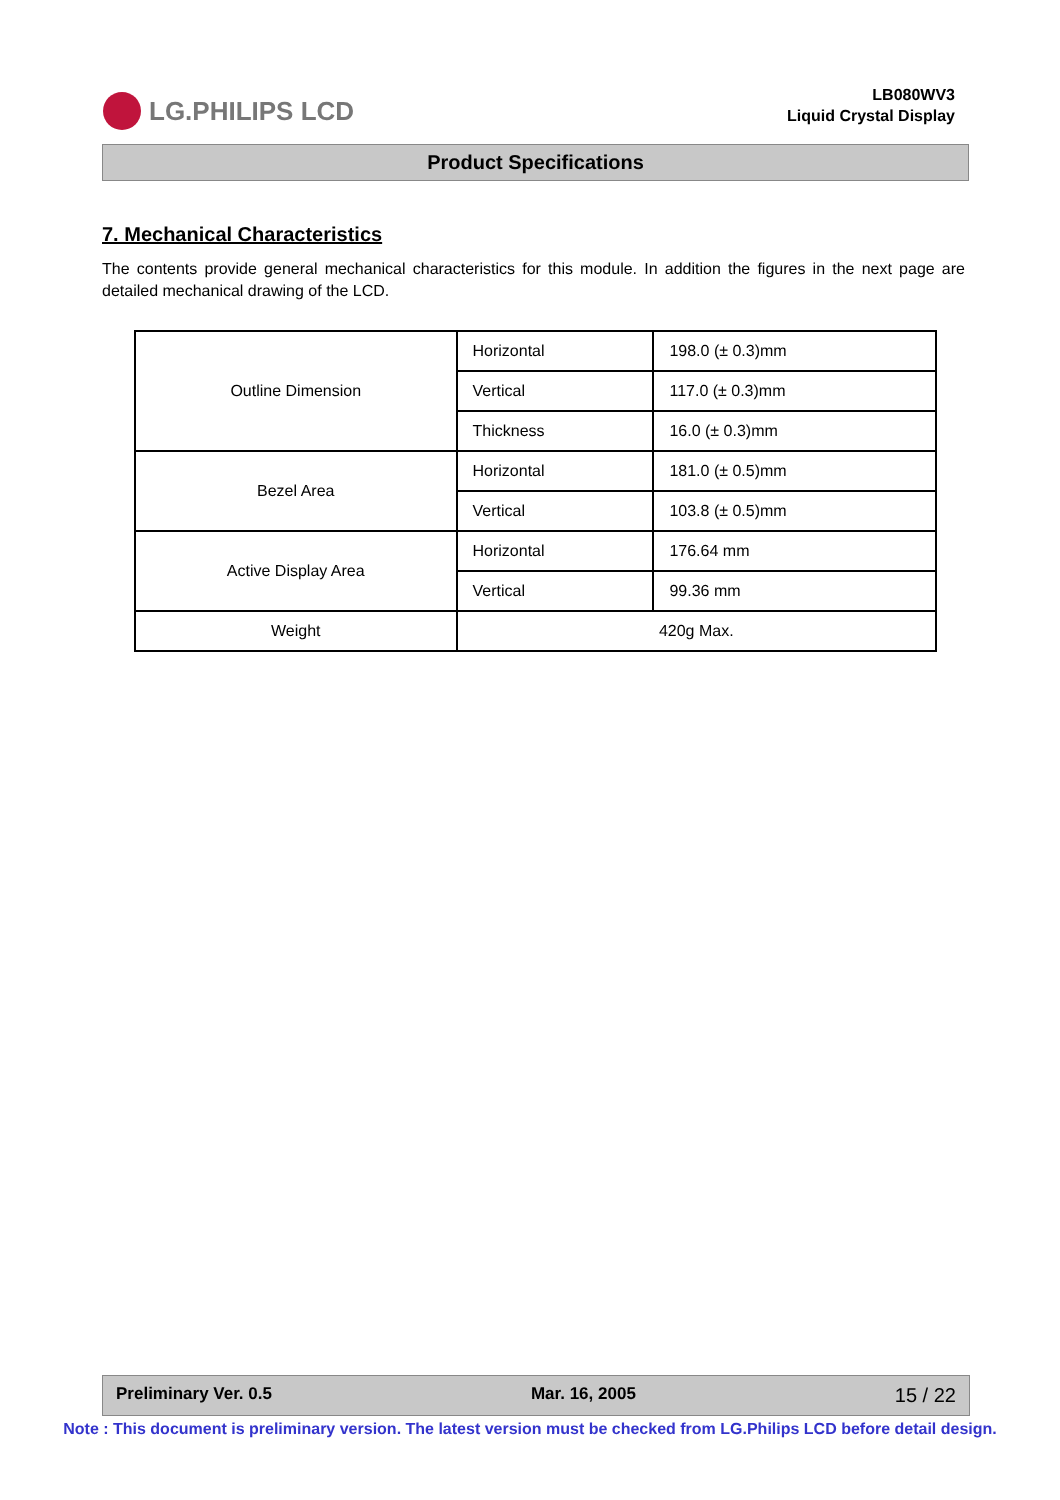LG.PHILIPS LCD
LB080WV3
Liquid Crystal Display
Product Specifications
7. Mechanical Characteristics
The contents provide general mechanical characteristics for this module. In addition the figures in the next page are detailed mechanical drawing of the LCD.
| Outline Dimension | Horizontal | 198.0 (± 0.3)mm |
| | Vertical | 117.0 (± 0.3)mm |
| | Thickness | 16.0 (± 0.3)mm |
| Bezel Area | Horizontal | 181.0 (± 0.5)mm |
| | Vertical | 103.8 (± 0.5)mm |
| Active Display Area | Horizontal | 176.64 mm |
| | Vertical | 99.36 mm |
| Weight | 420g Max. | |
Preliminary Ver. 0.5 Mar. 16, 2005 15 / 22
Note : This document is preliminary version. The latest version must be checked from LG.Philips LCD before detail design.